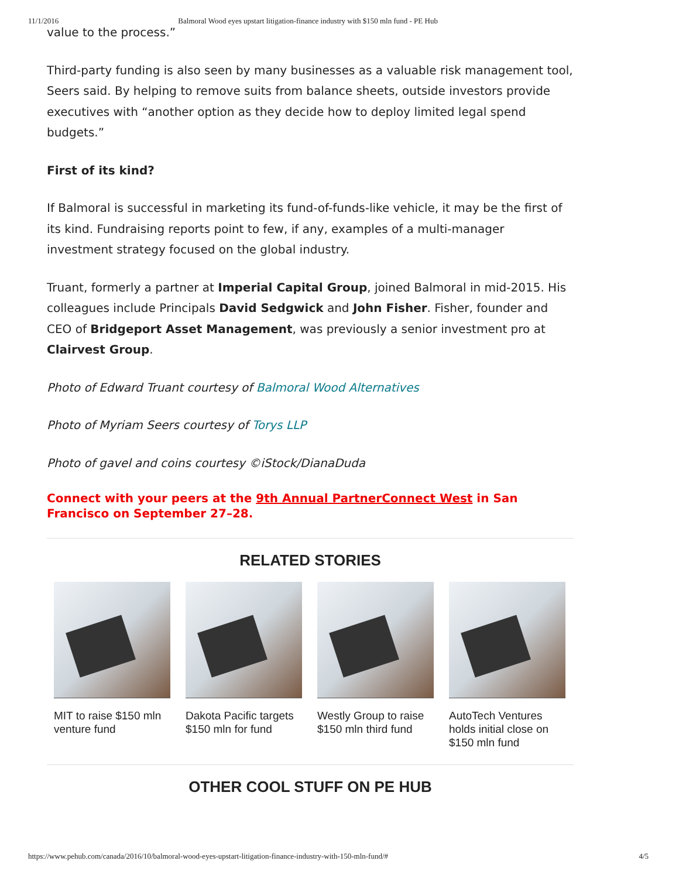11/1/2016 Balmoral Wood eyes upstart litigation-finance industry with $150 mln fund - PE Hub
value to the process.”
Third-party funding is also seen by many businesses as a valuable risk management tool, Seers said. By helping to remove suits from balance sheets, outside investors provide executives with “another option as they decide how to deploy limited legal spend budgets.”
First of its kind?
If Balmoral is successful in marketing its fund-of-funds-like vehicle, it may be the first of its kind. Fundraising reports point to few, if any, examples of a multi-manager investment strategy focused on the global industry.
Truant, formerly a partner at Imperial Capital Group, joined Balmoral in mid-2015. His colleagues include Principals David Sedgwick and John Fisher. Fisher, founder and CEO of Bridgeport Asset Management, was previously a senior investment pro at Clairvest Group.
Photo of Edward Truant courtesy of Balmoral Wood Alternatives
Photo of Myriam Seers courtesy of Torys LLP
Photo of gavel and coins courtesy ©iStock/DianaDuda
Connect with your peers at the 9th Annual PartnerConnect West in San Francisco on September 27–28.
RELATED STORIES
MIT to raise $150 mln venture fund
Dakota Pacific targets $150 mln for fund
Westly Group to raise $150 mln third fund
AutoTech Ventures holds initial close on $150 mln fund
OTHER COOL STUFF ON PE HUB
https://www.pehub.com/canada/2016/10/balmoral-wood-eyes-upstart-litigation-finance-industry-with-150-mln-fund/# 4/5